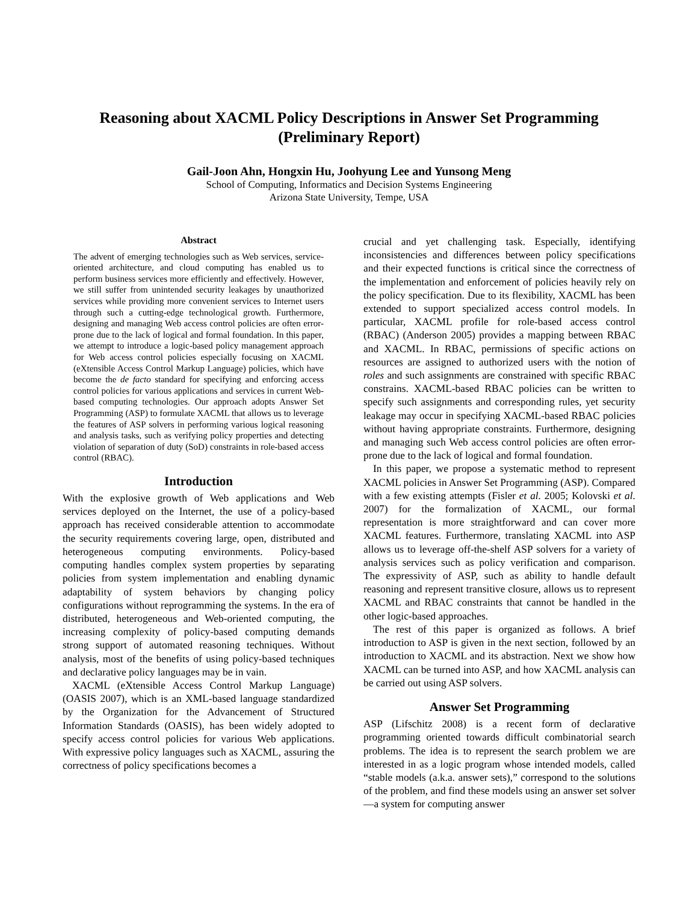Reasoning about XACML Policy Descriptions in Answer Set Programming
(Preliminary Report)
Gail-Joon Ahn, Hongxin Hu, Joohyung Lee and Yunsong Meng
School of Computing, Informatics and Decision Systems Engineering
Arizona State University, Tempe, USA
Abstract
The advent of emerging technologies such as Web services, service-oriented architecture, and cloud computing has enabled us to perform business services more efficiently and effectively. However, we still suffer from unintended security leakages by unauthorized services while providing more convenient services to Internet users through such a cutting-edge technological growth. Furthermore, designing and managing Web access control policies are often error-prone due to the lack of logical and formal foundation. In this paper, we attempt to introduce a logic-based policy management approach for Web access control policies especially focusing on XACML (eXtensible Access Control Markup Language) policies, which have become the de facto standard for specifying and enforcing access control policies for various applications and services in current Web-based computing technologies. Our approach adopts Answer Set Programming (ASP) to formulate XACML that allows us to leverage the features of ASP solvers in performing various logical reasoning and analysis tasks, such as verifying policy properties and detecting violation of separation of duty (SoD) constraints in role-based access control (RBAC).
Introduction
With the explosive growth of Web applications and Web services deployed on the Internet, the use of a policy-based approach has received considerable attention to accommodate the security requirements covering large, open, distributed and heterogeneous computing environments. Policy-based computing handles complex system properties by separating policies from system implementation and enabling dynamic adaptability of system behaviors by changing policy configurations without reprogramming the systems. In the era of distributed, heterogeneous and Web-oriented computing, the increasing complexity of policy-based computing demands strong support of automated reasoning techniques. Without analysis, most of the benefits of using policy-based techniques and declarative policy languages may be in vain.
XACML (eXtensible Access Control Markup Language) (OASIS 2007), which is an XML-based language standardized by the Organization for the Advancement of Structured Information Standards (OASIS), has been widely adopted to specify access control policies for various Web applications. With expressive policy languages such as XACML, assuring the correctness of policy specifications becomes a
crucial and yet challenging task. Especially, identifying inconsistencies and differences between policy specifications and their expected functions is critical since the correctness of the implementation and enforcement of policies heavily rely on the policy specification. Due to its flexibility, XACML has been extended to support specialized access control models. In particular, XACML profile for role-based access control (RBAC) (Anderson 2005) provides a mapping between RBAC and XACML. In RBAC, permissions of specific actions on resources are assigned to authorized users with the notion of roles and such assignments are constrained with specific RBAC constrains. XACML-based RBAC policies can be written to specify such assignments and corresponding rules, yet security leakage may occur in specifying XACML-based RBAC policies without having appropriate constraints. Furthermore, designing and managing such Web access control policies are often error-prone due to the lack of logical and formal foundation.
In this paper, we propose a systematic method to represent XACML policies in Answer Set Programming (ASP). Compared with a few existing attempts (Fisler et al. 2005; Kolovski et al. 2007) for the formalization of XACML, our formal representation is more straightforward and can cover more XACML features. Furthermore, translating XACML into ASP allows us to leverage off-the-shelf ASP solvers for a variety of analysis services such as policy verification and comparison. The expressivity of ASP, such as ability to handle default reasoning and represent transitive closure, allows us to represent XACML and RBAC constraints that cannot be handled in the other logic-based approaches.
The rest of this paper is organized as follows. A brief introduction to ASP is given in the next section, followed by an introduction to XACML and its abstraction. Next we show how XACML can be turned into ASP, and how XACML analysis can be carried out using ASP solvers.
Answer Set Programming
ASP (Lifschitz 2008) is a recent form of declarative programming oriented towards difficult combinatorial search problems. The idea is to represent the search problem we are interested in as a logic program whose intended models, called “stable models (a.k.a. answer sets),” correspond to the solutions of the problem, and find these models using an answer set solver—a system for computing answer